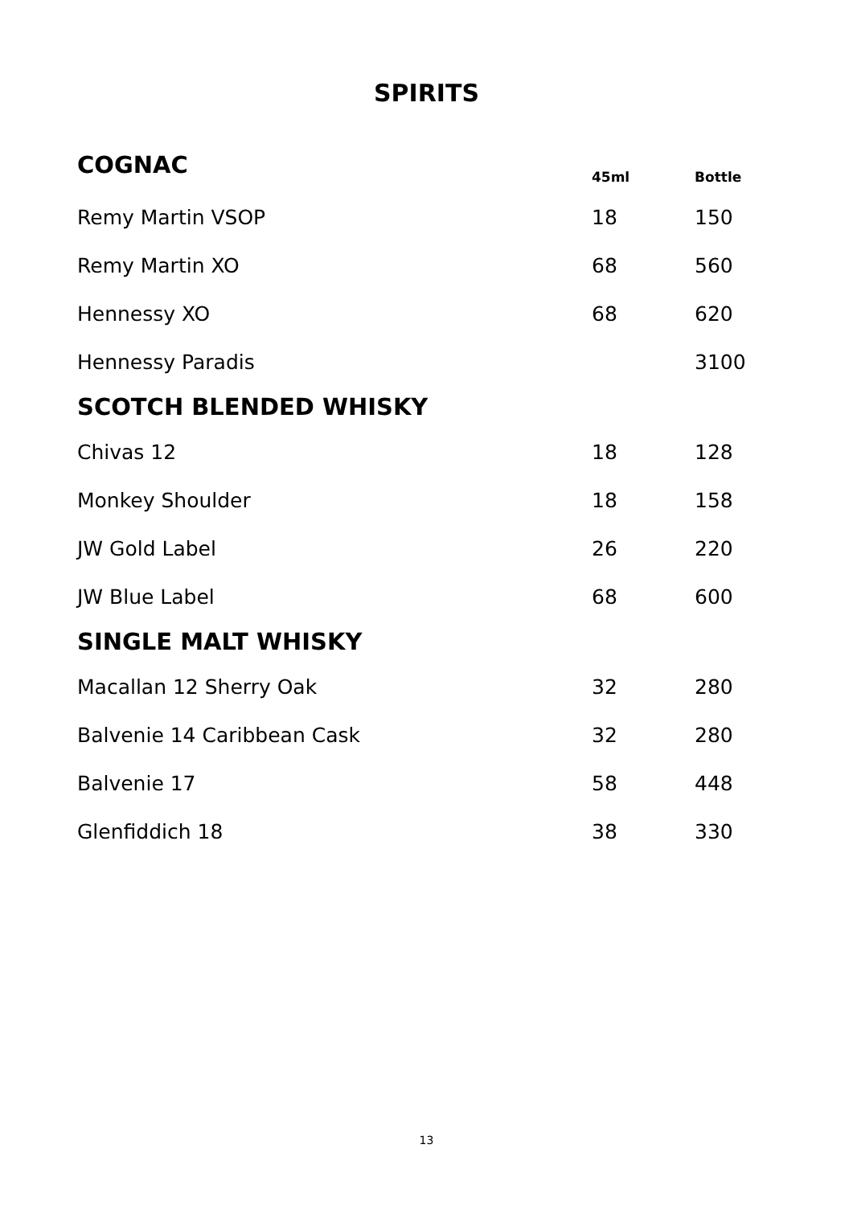SPIRITS
| COGNAC | 45ml | Bottle |
| --- | --- | --- |
| Remy Martin VSOP | 18 | 150 |
| Remy Martin XO | 68 | 560 |
| Hennessy XO | 68 | 620 |
| Hennessy Paradis | | 3100 |
| SCOTCH BLENDED WHISKY | | |
| Chivas 12 | 18 | 128 |
| Monkey Shoulder | 18 | 158 |
| JW Gold Label | 26 | 220 |
| JW Blue Label | 68 | 600 |
| SINGLE MALT WHISKY | | |
| Macallan 12 Sherry Oak | 32 | 280 |
| Balvenie 14 Caribbean Cask | 32 | 280 |
| Balvenie 17 | 58 | 448 |
| Glenfiddich 18 | 38 | 330 |
13